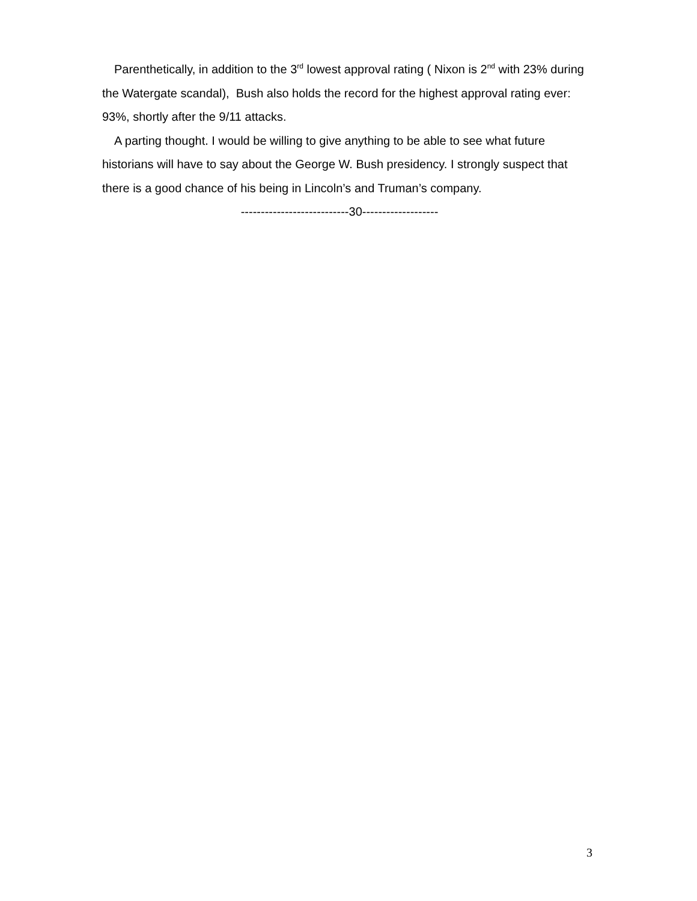Parenthetically, in addition to the 3<sup>rd</sup> lowest approval rating ( Nixon is 2<sup>nd</sup> with 23% during the Watergate scandal), Bush also holds the record for the highest approval rating ever: 93%, shortly after the 9/11 attacks.
A parting thought. I would be willing to give anything to be able to see what future historians will have to say about the George W. Bush presidency. I strongly suspect that there is a good chance of his being in Lincoln’s and Truman’s company.
---------------------------30-------------------
3